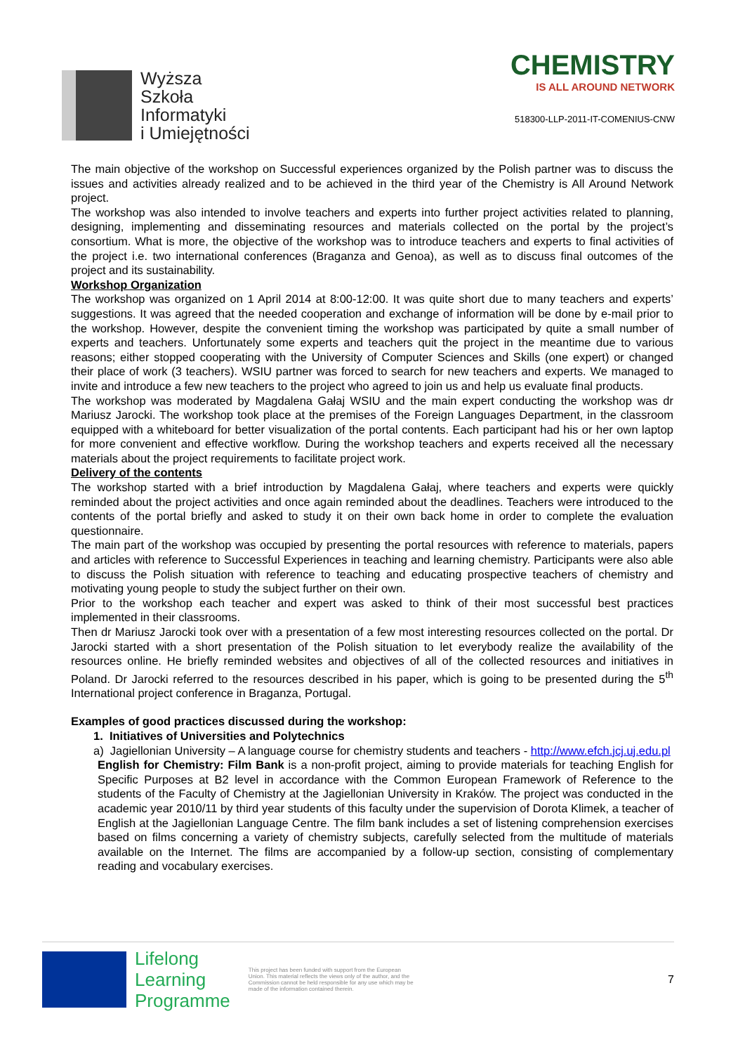Wyższa
Szkoła
Informatyki
i Umiejętności
CHEMISTRY
IS ALL AROUND NETWORK
518300-LLP-2011-IT-COMENIUS-CNW
The main objective of the workshop on Successful experiences organized by the Polish partner was to discuss the issues and activities already realized and to be achieved in the third year of the Chemistry is All Around Network project.
The workshop was also intended to involve teachers and experts into further project activities related to planning, designing, implementing and disseminating resources and materials collected on the portal by the project’s consortium. What is more, the objective of the workshop was to introduce teachers and experts to final activities of the project i.e. two international conferences (Braganza and Genoa), as well as to discuss final outcomes of the project and its sustainability.
Workshop Organization
The workshop was organized on 1 April 2014 at 8:00-12:00. It was quite short due to many teachers and experts’ suggestions. It was agreed that the needed cooperation and exchange of information will be done by e-mail prior to the workshop. However, despite the convenient timing the workshop was participated by quite a small number of experts and teachers. Unfortunately some experts and teachers quit the project in the meantime due to various reasons; either stopped cooperating with the University of Computer Sciences and Skills (one expert) or changed their place of work (3 teachers). WSIU partner was forced to search for new teachers and experts. We managed to invite and introduce a few new teachers to the project who agreed to join us and help us evaluate final products.
The workshop was moderated by Magdalena Gałaj WSIU and the main expert conducting the workshop was dr Mariusz Jarocki. The workshop took place at the premises of the Foreign Languages Department, in the classroom equipped with a whiteboard for better visualization of the portal contents. Each participant had his or her own laptop for more convenient and effective workflow. During the workshop teachers and experts received all the necessary materials about the project requirements to facilitate project work.
Delivery of the contents
The workshop started with a brief introduction by Magdalena Gałaj, where teachers and experts were quickly reminded about the project activities and once again reminded about the deadlines. Teachers were introduced to the contents of the portal briefly and asked to study it on their own back home in order to complete the evaluation questionnaire.
The main part of the workshop was occupied by presenting the portal resources with reference to materials, papers and articles with reference to Successful Experiences in teaching and learning chemistry. Participants were also able to discuss the Polish situation with reference to teaching and educating prospective teachers of chemistry and motivating young people to study the subject further on their own.
Prior to the workshop each teacher and expert was asked to think of their most successful best practices implemented in their classrooms.
Then dr Mariusz Jarocki took over with a presentation of a few most interesting resources collected on the portal. Dr Jarocki started with a short presentation of the Polish situation to let everybody realize the availability of the resources online. He briefly reminded websites and objectives of all of the collected resources and initiatives in Poland. Dr Jarocki referred to the resources described in his paper, which is going to be presented during the 5<sup>th</sup> International project conference in Braganza, Portugal.
Examples of good practices discussed during the workshop:
1. Initiatives of Universities and Polytechnics
a) Jagiellonian University – A language course for chemistry students and teachers - http://www.efch.jcj.uj.edu.pl
English for Chemistry: Film Bank is a non-profit project, aiming to provide materials for teaching English for Specific Purposes at B2 level in accordance with the Common European Framework of Reference to the students of the Faculty of Chemistry at the Jagiellonian University in Kraków. The project was conducted in the academic year 2010/11 by third year students of this faculty under the supervision of Dorota Klimek, a teacher of English at the Jagiellonian Language Centre. The film bank includes a set of listening comprehension exercises based on films concerning a variety of chemistry subjects, carefully selected from the multitude of materials available on the Internet. The films are accompanied by a follow-up section, consisting of complementary reading and vocabulary exercises.
Lifelong
Learning
Programme
This project has been funded with support from the European Union. This material reflects the views only of the author, and the Commission cannot be held responsible for any use which may be made of the information contained therein.
7